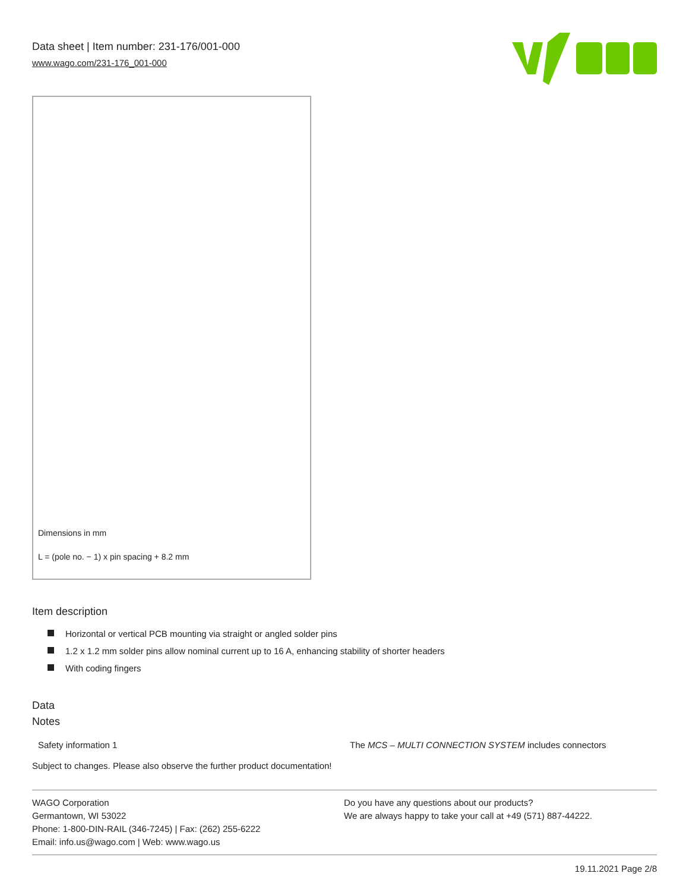Data sheet | Item number: 231-176/001-000
www.wago.com/231-176_001-000
Dimensions in mm
L = (pole no. − 1) x pin spacing + 8.2 mm
Item description
Horizontal or vertical PCB mounting via straight or angled solder pins
1.2 x 1.2 mm solder pins allow nominal current up to 16 A, enhancing stability of shorter headers
With coding fingers
Data
Notes
| Safety information 1 | The MCS – MULTI CONNECTION SYSTEM includes connectors |
Subject to changes. Please also observe the further product documentation!
WAGO Corporation
Germantown, WI 53022
Phone: 1-800-DIN-RAIL (346-7245) | Fax: (262) 255-6222
Email: info.us@wago.com | Web: www.wago.us
Do you have any questions about our products?
We are always happy to take your call at +49 (571) 887-44222.
19.11.2021 Page 2/8